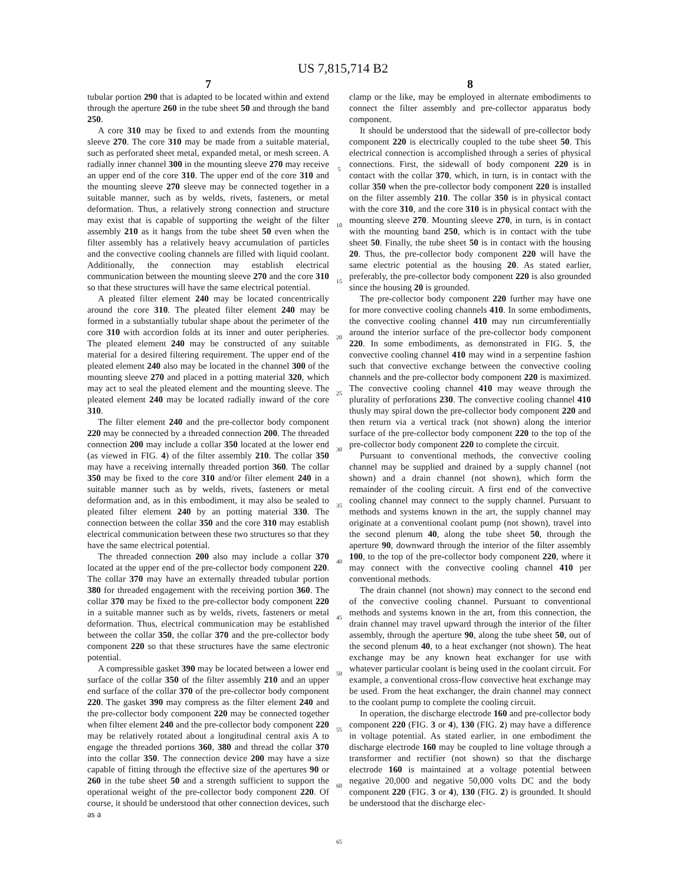US 7,815,714 B2
7
tubular portion 290 that is adapted to be located within and extend through the aperture 260 in the tube sheet 50 and through the band 250.
A core 310 may be fixed to and extends from the mounting sleeve 270. The core 310 may be made from a suitable material, such as perforated sheet metal, expanded metal, or mesh screen. A radially inner channel 300 in the mounting sleeve 270 may receive an upper end of the core 310. The upper end of the core 310 and the mounting sleeve 270 sleeve may be connected together in a suitable manner, such as by welds, rivets, fasteners, or metal deformation. Thus, a relatively strong connection and structure may exist that is capable of supporting the weight of the filter assembly 210 as it hangs from the tube sheet 50 even when the filter assembly has a relatively heavy accumulation of particles and the convective cooling channels are filled with liquid coolant. Additionally, the connection may establish electrical communication between the mounting sleeve 270 and the core 310 so that these structures will have the same electrical potential.
A pleated filter element 240 may be located concentrically around the core 310. The pleated filter element 240 may be formed in a substantially tubular shape about the perimeter of the core 310 with accordion folds at its inner and outer peripheries. The pleated element 240 may be constructed of any suitable material for a desired filtering requirement. The upper end of the pleated element 240 also may be located in the channel 300 of the mounting sleeve 270 and placed in a potting material 320, which may act to seal the pleated element and the mounting sleeve. The pleated element 240 may be located radially inward of the core 310.
The filter element 240 and the pre-collector body component 220 may be connected by a threaded connection 200. The threaded connection 200 may include a collar 350 located at the lower end (as viewed in FIG. 4) of the filter assembly 210. The collar 350 may have a receiving internally threaded portion 360. The collar 350 may be fixed to the core 310 and/or filter element 240 in a suitable manner such as by welds, rivets, fasteners or metal deformation and, as in this embodiment, it may also be sealed to pleated filter element 240 by an potting material 330. The connection between the collar 350 and the core 310 may establish electrical communication between these two structures so that they have the same electrical potential.
The threaded connection 200 also may include a collar 370 located at the upper end of the pre-collector body component 220. The collar 370 may have an externally threaded tubular portion 380 for threaded engagement with the receiving portion 360. The collar 370 may be fixed to the pre-collector body component 220 in a suitable manner such as by welds, rivets, fasteners or metal deformation. Thus, electrical communication may be established between the collar 350, the collar 370 and the pre-collector body component 220 so that these structures have the same electronic potential.
A compressible gasket 390 may be located between a lower end surface of the collar 350 of the filter assembly 210 and an upper end surface of the collar 370 of the pre-collector body component 220. The gasket 390 may compress as the filter element 240 and the pre-collector body component 220 may be connected together when filter element 240 and the pre-collector body component 220 may be relatively rotated about a longitudinal central axis A to engage the threaded portions 360, 380 and thread the collar 370 into the collar 350. The connection device 200 may have a size capable of fitting through the effective size of the apertures 90 or 260 in the tube sheet 50 and a strength sufficient to support the operational weight of the pre-collector body component 220. Of course, it should be understood that other connection devices, such as a
5
10
15
20
25
30
35
40
45
50
55
60
65
8
clamp or the like, may be employed in alternate embodiments to connect the filter assembly and pre-collector apparatus body component.
It should be understood that the sidewall of pre-collector body component 220 is electrically coupled to the tube sheet 50. This electrical connection is accomplished through a series of physical connections. First, the sidewall of body component 220 is in contact with the collar 370, which, in turn, is in contact with the collar 350 when the pre-collector body component 220 is installed on the filter assembly 210. The collar 350 is in physical contact with the core 310, and the core 310 is in physical contact with the mounting sleeve 270. Mounting sleeve 270, in turn, is in contact with the mounting band 250, which is in contact with the tube sheet 50. Finally, the tube sheet 50 is in contact with the housing 20. Thus, the pre-collector body component 220 will have the same electric potential as the housing 20. As stated earlier, preferably, the pre-collector body component 220 is also grounded since the housing 20 is grounded.
The pre-collector body component 220 further may have one for more convective cooling channels 410. In some embodiments, the convective cooling channel 410 may run circumferentially around the interior surface of the pre-collector body component 220. In some embodiments, as demonstrated in FIG. 5, the convective cooling channel 410 may wind in a serpentine fashion such that convective exchange between the convective cooling channels and the pre-collector body component 220 is maximized. The convective cooling channel 410 may weave through the plurality of perforations 230. The convective cooling channel 410 thusly may spiral down the pre-collector body component 220 and then return via a vertical track (not shown) along the interior surface of the pre-collector body component 220 to the top of the pre-collector body component 220 to complete the circuit.
Pursuant to conventional methods, the convective cooling channel may be supplied and drained by a supply channel (not shown) and a drain channel (not shown), which form the remainder of the cooling circuit. A first end of the convective cooling channel may connect to the supply channel. Pursuant to methods and systems known in the art, the supply channel may originate at a conventional coolant pump (not shown), travel into the second plenum 40, along the tube sheet 50, through the aperture 90, downward through the interior of the filter assembly 100, to the top of the pre-collector body component 220, where it may connect with the convective cooling channel 410 per conventional methods.
The drain channel (not shown) may connect to the second end of the convective cooling channel. Pursuant to conventional methods and systems known in the art, from this connection, the drain channel may travel upward through the interior of the filter assembly, through the aperture 90, along the tube sheet 50, out of the second plenum 40, to a heat exchanger (not shown). The heat exchange may be any known heat exchanger for use with whatever particular coolant is being used in the coolant circuit. For example, a conventional cross-flow convective heat exchange may be used. From the heat exchanger, the drain channel may connect to the coolant pump to complete the cooling circuit.
In operation, the discharge electrode 160 and pre-collector body component 220 (FIG. 3 or 4), 130 (FIG. 2) may have a difference in voltage potential. As stated earlier, in one embodiment the discharge electrode 160 may be coupled to line voltage through a transformer and rectifier (not shown) so that the discharge electrode 160 is maintained at a voltage potential between negative 20,000 and negative 50,000 volts DC and the body component 220 (FIG. 3 or 4), 130 (FIG. 2) is grounded. It should be understood that the discharge elec-